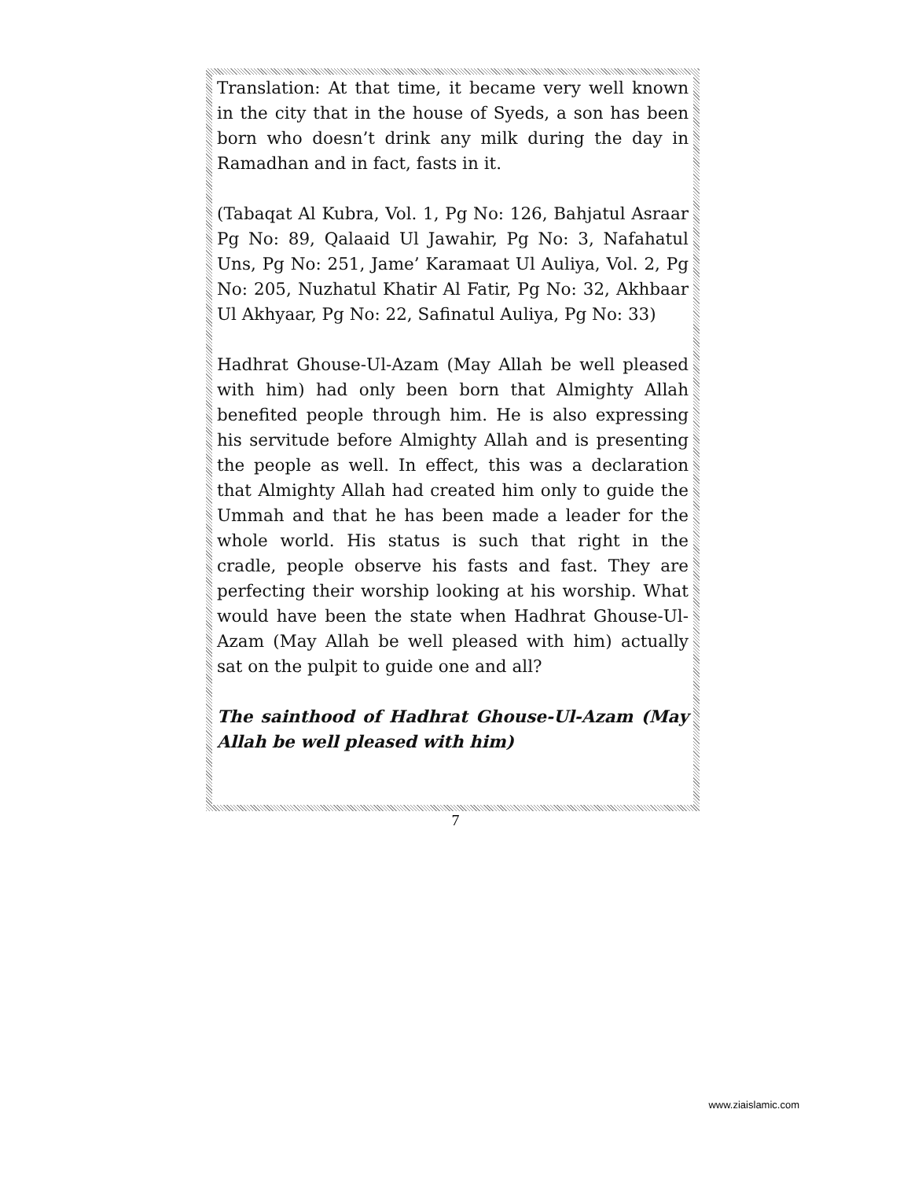Translation: At that time, it became very well known in the city that in the house of Syeds, a son has been born who doesn’t drink any milk during the day in Ramadhan and in fact, fasts in it.
(Tabaqat Al Kubra, Vol. 1, Pg No: 126, Bahjatul Asraar Pg No: 89, Qalaaid Ul Jawahir, Pg No: 3, Nafahatul Uns, Pg No: 251, Jame’ Karamaat Ul Auliya, Vol. 2, Pg No: 205, Nuzhatul Khatir Al Fatir, Pg No: 32, Akhbaar Ul Akhyaar, Pg No: 22, Safinatul Auliya, Pg No: 33)
Hadhrat Ghouse-Ul-Azam (May Allah be well pleased with him) had only been born that Almighty Allah benefited people through him. He is also expressing his servitude before Almighty Allah and is presenting the people as well. In effect, this was a declaration that Almighty Allah had created him only to guide the Ummah and that he has been made a leader for the whole world. His status is such that right in the cradle, people observe his fasts and fast. They are perfecting their worship looking at his worship. What would have been the state when Hadhrat Ghouse-Ul-Azam (May Allah be well pleased with him) actually sat on the pulpit to guide one and all?
The sainthood of Hadhrat Ghouse-Ul-Azam (May Allah be well pleased with him)
7
www.ziaislamic.com